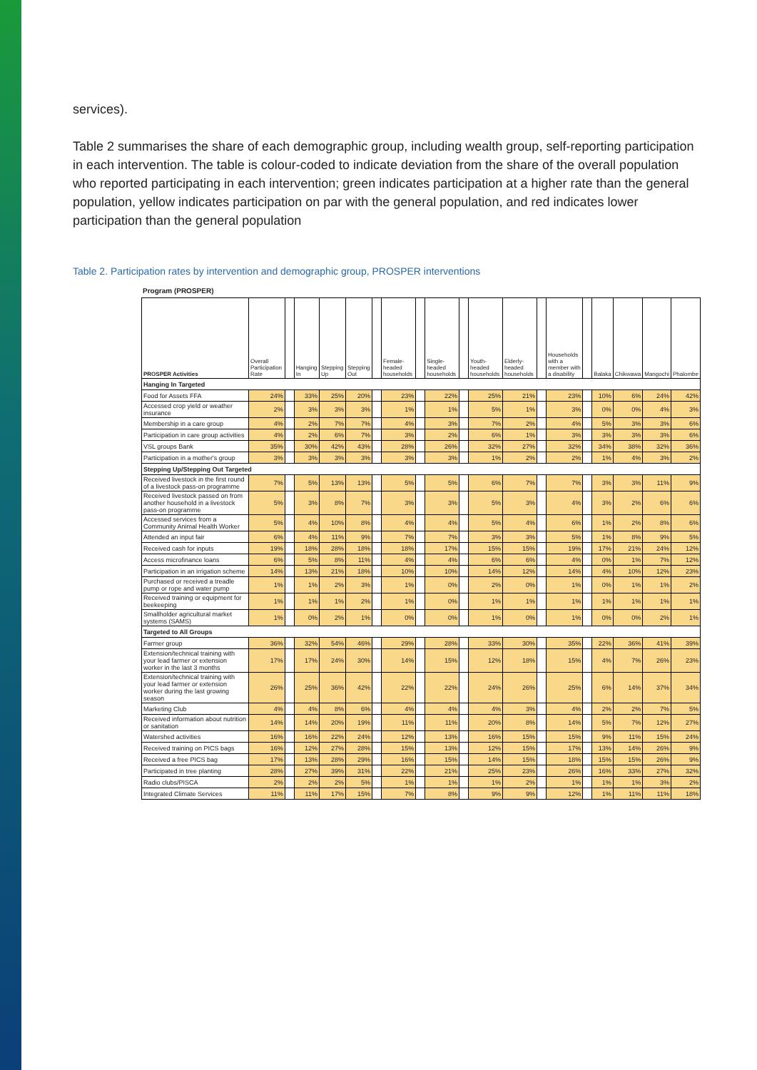services).
Table 2 summarises the share of each demographic group, including wealth group, self-reporting participation in each intervention. The table is colour-coded to indicate deviation from the share of the overall population who reported participating in each intervention; green indicates participation at a higher rate than the general population, yellow indicates participation on par with the general population, and red indicates lower participation than the general population
Table 2. Participation rates by intervention and demographic group, PROSPER interventions
Program (PROSPER)
| PROSPER Activities | Overall Participation Rate | | Hanging In | Stepping Up | Stepping Out | | Female-headed households | | Single-headed households | | Youth-headed households | Elderly-headed households | | Households with a member with a disability | | Balaka | Chikwawa | Mangochi | Phalombe |
| --- | --- | --- | --- | --- | --- | --- | --- | --- | --- | --- | --- | --- | --- | --- | --- | --- | --- | --- | --- |
| Hanging In Targeted | | | | | | | | | | | | | | | | | | | |
| Food for Assets FFA | 24% | | 33% | 25% | 20% | | 23% | | 22% | | 25% | 21% | | 23% | | 10% | 6% | 24% | 42% |
| Accessed crop yield or weather insurance | 2% | | 3% | 3% | 3% | | 1% | | 1% | | 5% | 1% | | 3% | | 0% | 0% | 4% | 3% |
| Membership in a care group | 4% | | 2% | 7% | 7% | | 4% | | 3% | | 7% | 2% | | 4% | | 5% | 3% | 3% | 6% |
| Participation in care group activities | 4% | | 2% | 6% | 7% | | 3% | | 2% | | 6% | 1% | | 3% | | 3% | 3% | 3% | 6% |
| VSL groups Bank | 35% | | 30% | 42% | 43% | | 28% | | 26% | | 32% | 27% | | 32% | | 34% | 38% | 32% | 36% |
| Participation in a mother's group | 3% | | 3% | 3% | 3% | | 3% | | 3% | | 1% | 2% | | 2% | | 1% | 4% | 3% | 2% |
| Stepping Up/Stepping Out Targeted | | | | | | | | | | | | | | | | | | | |
| Received livestock in the first round of a livestock pass-on programme | 7% | | 5% | 13% | 13% | | 5% | | 5% | | 6% | 7% | | 7% | | 3% | 3% | 11% | 9% |
| Received livestock passed on from another household in a livestock pass-on programme | 5% | | 3% | 8% | 7% | | 3% | | 3% | | 5% | 3% | | 4% | | 3% | 2% | 6% | 6% |
| Accessed services from a Community Animal Health Worker | 5% | | 4% | 10% | 8% | | 4% | | 4% | | 5% | 4% | | 6% | | 1% | 2% | 8% | 6% |
| Attended an input fair | 6% | | 4% | 11% | 9% | | 7% | | 7% | | 3% | 3% | | 5% | | 1% | 8% | 9% | 5% |
| Received cash for inputs | 19% | | 18% | 28% | 18% | | 18% | | 17% | | 15% | 15% | | 19% | | 17% | 21% | 24% | 12% |
| Access microfinance loans | 6% | | 5% | 8% | 11% | | 4% | | 4% | | 6% | 6% | | 4% | | 0% | 1% | 7% | 12% |
| Participation in an irrigation scheme | 14% | | 13% | 21% | 18% | | 10% | | 10% | | 14% | 12% | | 14% | | 4% | 10% | 12% | 23% |
| Purchased or received a treadle pump or rope and water pump | 1% | | 1% | 2% | 3% | | 1% | | 0% | | 2% | 0% | | 1% | | 0% | 1% | 1% | 2% |
| Received training or equipment for beekeeping | 1% | | 1% | 1% | 2% | | 1% | | 0% | | 1% | 1% | | 1% | | 1% | 1% | 1% | 1% |
| Smallholder agricultural market systems (SAMS) | 1% | | 0% | 2% | 1% | | 0% | | 0% | | 1% | 0% | | 1% | | 0% | 0% | 2% | 1% |
| Targeted to All Groups | | | | | | | | | | | | | | | | | | | |
| Farmer group | 36% | | 32% | 54% | 46% | | 29% | | 28% | | 33% | 30% | | 35% | | 22% | 36% | 41% | 39% |
| Extension/technical training with your lead farmer or extension worker in the last 3 months | 17% | | 17% | 24% | 30% | | 14% | | 15% | | 12% | 18% | | 15% | | 4% | 7% | 26% | 23% |
| Extension/technical training with your lead farmer or extension worker during the last growing season | 26% | | 25% | 36% | 42% | | 22% | | 22% | | 24% | 26% | | 25% | | 6% | 14% | 37% | 34% |
| Marketing Club | 4% | | 4% | 8% | 6% | | 4% | | 4% | | 4% | 3% | | 4% | | 2% | 2% | 7% | 5% |
| Received information about nutrition or sanitation | 14% | | 14% | 20% | 19% | | 11% | | 11% | | 20% | 8% | | 14% | | 5% | 7% | 12% | 27% |
| Watershed activities | 16% | | 16% | 22% | 24% | | 12% | | 13% | | 16% | 15% | | 15% | | 9% | 11% | 15% | 24% |
| Received training on PICS bags | 16% | | 12% | 27% | 28% | | 15% | | 13% | | 12% | 15% | | 17% | | 13% | 14% | 26% | 9% |
| Received a free PICS bag | 17% | | 13% | 28% | 29% | | 16% | | 15% | | 14% | 15% | | 18% | | 15% | 15% | 26% | 9% |
| Participated in tree planting | 28% | | 27% | 39% | 31% | | 22% | | 21% | | 25% | 23% | | 26% | | 16% | 33% | 27% | 32% |
| Radio clubs/PISCA | 2% | | 2% | 2% | 5% | | 1% | | 1% | | 1% | 2% | | 1% | | 1% | 1% | 3% | 2% |
| Integrated Climate Services | 11% | | 11% | 17% | 15% | | 7% | | 8% | | 9% | 9% | | 12% | | 1% | 11% | 11% | 18% |